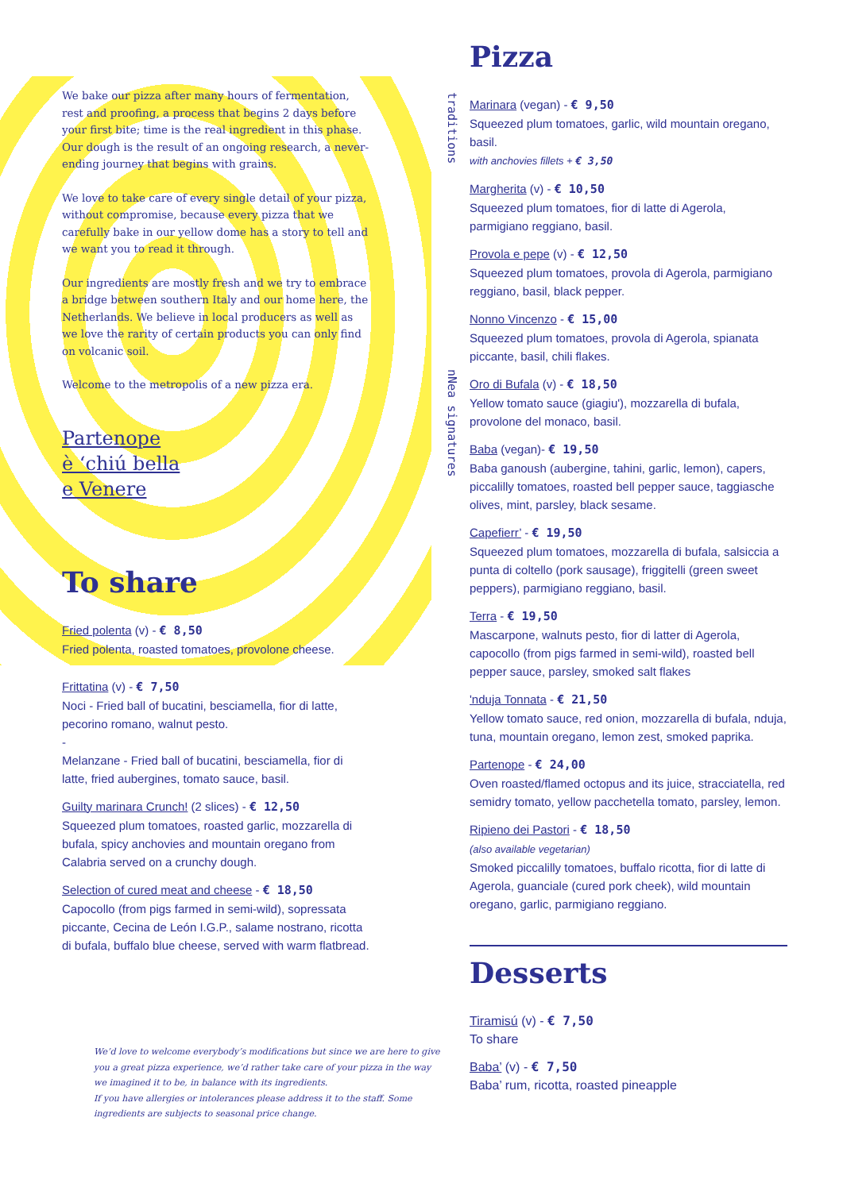We bake our pizza after many hours of fermentation, rest and proofing, a process that begins 2 days before your first bite; time is the real ingredient in this phase. Our dough is the result of an ongoing research, a never-ending journey that begins with grains.
We love to take care of every single detail of your pizza, without compromise, because every pizza that we carefully bake in our yellow dome has a story to tell and we want you to read it through.
Our ingredients are mostly fresh and we try to embrace a bridge between southern Italy and our home here, the Netherlands. We believe in local producers as well as we love the rarity of certain products you can only find on volcanic soil.
Welcome to the metropolis of a new pizza era.
Partenope
è ‘chiú bella
e Venere
To share
Fried polenta (v) - € 8,50
Fried polenta, roasted tomatoes, provolone cheese.
Frittatina (v) - € 7,50
Noci - Fried ball of bucatini, besciamella, fior di latte, pecorino romano, walnut pesto.
-
Melanzane - Fried ball of bucatini, besciamella, fior di latte, fried aubergines, tomato sauce, basil.
Guilty marinara Crunch! (2 slices) - € 12,50
Squeezed plum tomatoes, roasted garlic, mozzarella di bufala, spicy anchovies and mountain oregano from Calabria served on a crunchy dough.
Selection of cured meat and cheese - € 18,50
Capocollo (from pigs farmed in semi-wild), sopressata piccante, Cecina de León I.G.P., salame nostrano, ricotta di bufala, buffalo blue cheese, served with warm flatbread.
traditions
nNea signatures
Pizza
Marinara (vegan) - € 9,50
Squeezed plum tomatoes, garlic, wild mountain oregano, basil.
with anchovies fillets + € 3,50
Margherita (v) - € 10,50
Squeezed plum tomatoes, fior di latte di Agerola, parmigiano reggiano, basil.
Provola e pepe (v) - € 12,50
Squeezed plum tomatoes, provola di Agerola, parmigiano reggiano, basil, black pepper.
Nonno Vincenzo - € 15,00
Squeezed plum tomatoes, provola di Agerola, spianata piccante, basil, chili flakes.
Oro di Bufala (v) - € 18,50
Yellow tomato sauce (giagiu'), mozzarella di bufala, provolone del monaco, basil.
Baba (vegan)- € 19,50
Baba ganoush (aubergine, tahini, garlic, lemon), capers, piccalilly tomatoes, roasted bell pepper sauce, taggiasche olives, mint, parsley, black sesame.
Capefierr’ - € 19,50
Squeezed plum tomatoes, mozzarella di bufala, salsiccia a punta di coltello (pork sausage), friggitelli (green sweet peppers), parmigiano reggiano, basil.
Terra - € 19,50
Mascarpone, walnuts pesto, fior di latter di Agerola, capocollo (from pigs farmed in semi-wild), roasted bell pepper sauce, parsley, smoked salt flakes
'nduja Tonnata - € 21,50
Yellow tomato sauce, red onion, mozzarella di bufala, nduja, tuna, mountain oregano, lemon zest, smoked paprika.
Partenope - € 24,00
Oven roasted/flamed octopus and its juice, stracciatella, red semidry tomato, yellow pacchetella tomato, parsley, lemon.
Ripieno dei Pastori - € 18,50
(also available vegetarian)
Smoked piccalilly tomatoes, buffalo ricotta, fior di latte di Agerola, guanciale (cured pork cheek), wild mountain oregano, garlic, parmigiano reggiano.
Desserts
Tiramisú (v) - € 7,50
To share
Baba’ (v) - € 7,50
Baba’ rum, ricotta, roasted pineapple
We’d love to welcome everybody’s modifications but since we are here to give you a great pizza experience, we’d rather take care of your pizza in the way we imagined it to be, in balance with its ingredients.
If you have allergies or intolerances please address it to the staff. Some ingredients are subjects to seasonal price change.